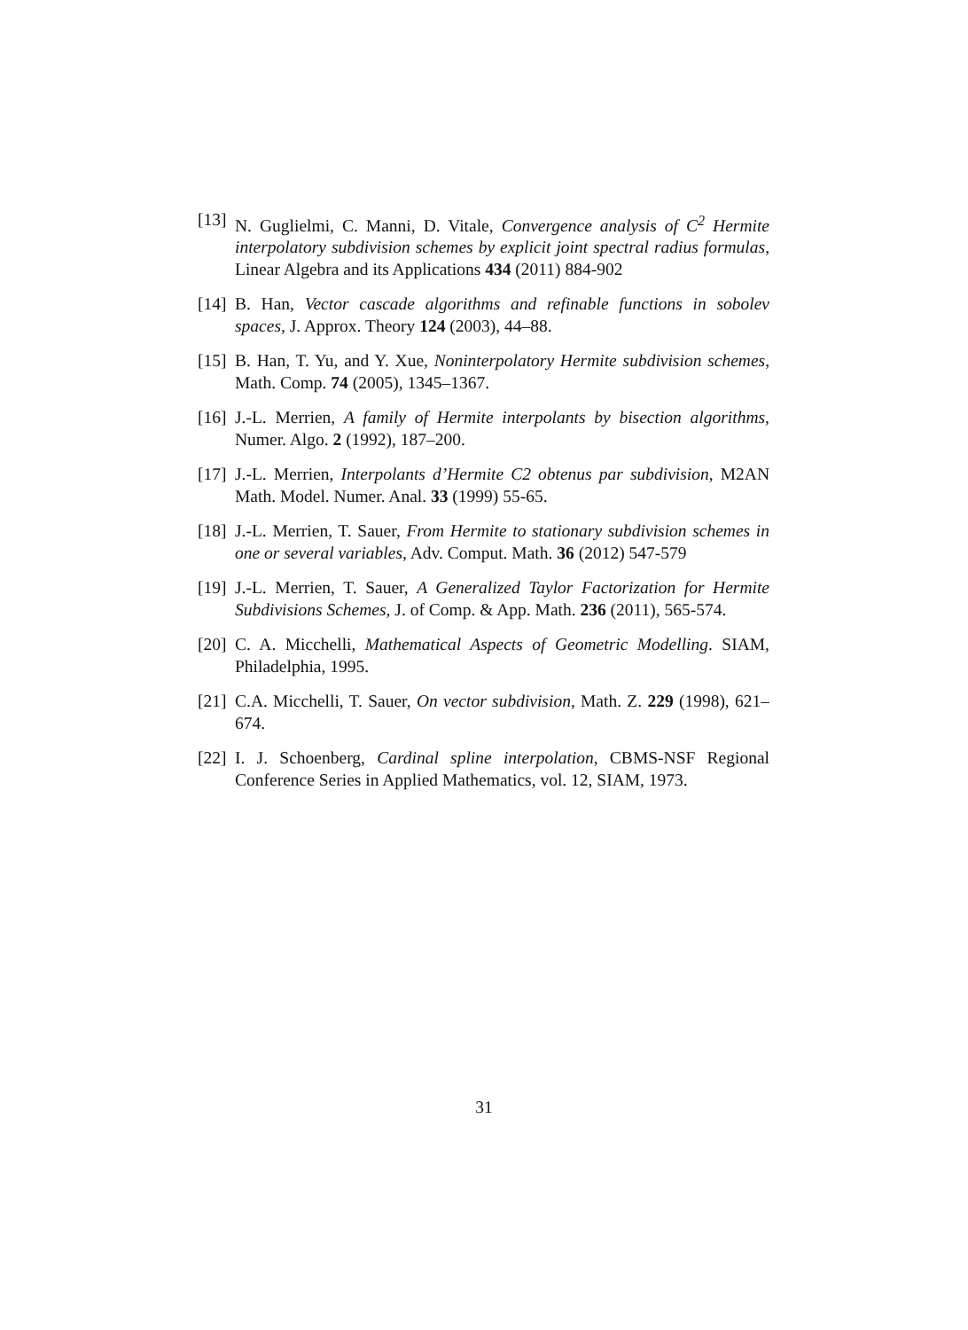[13] N. Guglielmi, C. Manni, D. Vitale, Convergence analysis of C<sup>2</sup> Hermite interpolatory subdivision schemes by explicit joint spectral radius formulas, Linear Algebra and its Applications 434 (2011) 884-902
[14] B. Han, Vector cascade algorithms and refinable functions in sobolev spaces, J. Approx. Theory 124 (2003), 44–88.
[15] B. Han, T. Yu, and Y. Xue, Noninterpolatory Hermite subdivision schemes, Math. Comp. 74 (2005), 1345–1367.
[16] J.-L. Merrien, A family of Hermite interpolants by bisection algorithms, Numer. Algo. 2 (1992), 187–200.
[17] J.-L. Merrien, Interpolants d’Hermite C2 obtenus par subdivision, M2AN Math. Model. Numer. Anal. 33 (1999) 55-65.
[18] J.-L. Merrien, T. Sauer, From Hermite to stationary subdivision schemes in one or several variables, Adv. Comput. Math. 36 (2012) 547-579
[19] J.-L. Merrien, T. Sauer, A Generalized Taylor Factorization for Hermite Subdivisions Schemes, J. of Comp. & App. Math. 236 (2011), 565-574.
[20] C. A. Micchelli, Mathematical Aspects of Geometric Modelling. SIAM, Philadelphia, 1995.
[21] C.A. Micchelli, T. Sauer, On vector subdivision, Math. Z. 229 (1998), 621–674.
[22] I. J. Schoenberg, Cardinal spline interpolation, CBMS-NSF Regional Conference Series in Applied Mathematics, vol. 12, SIAM, 1973.
31